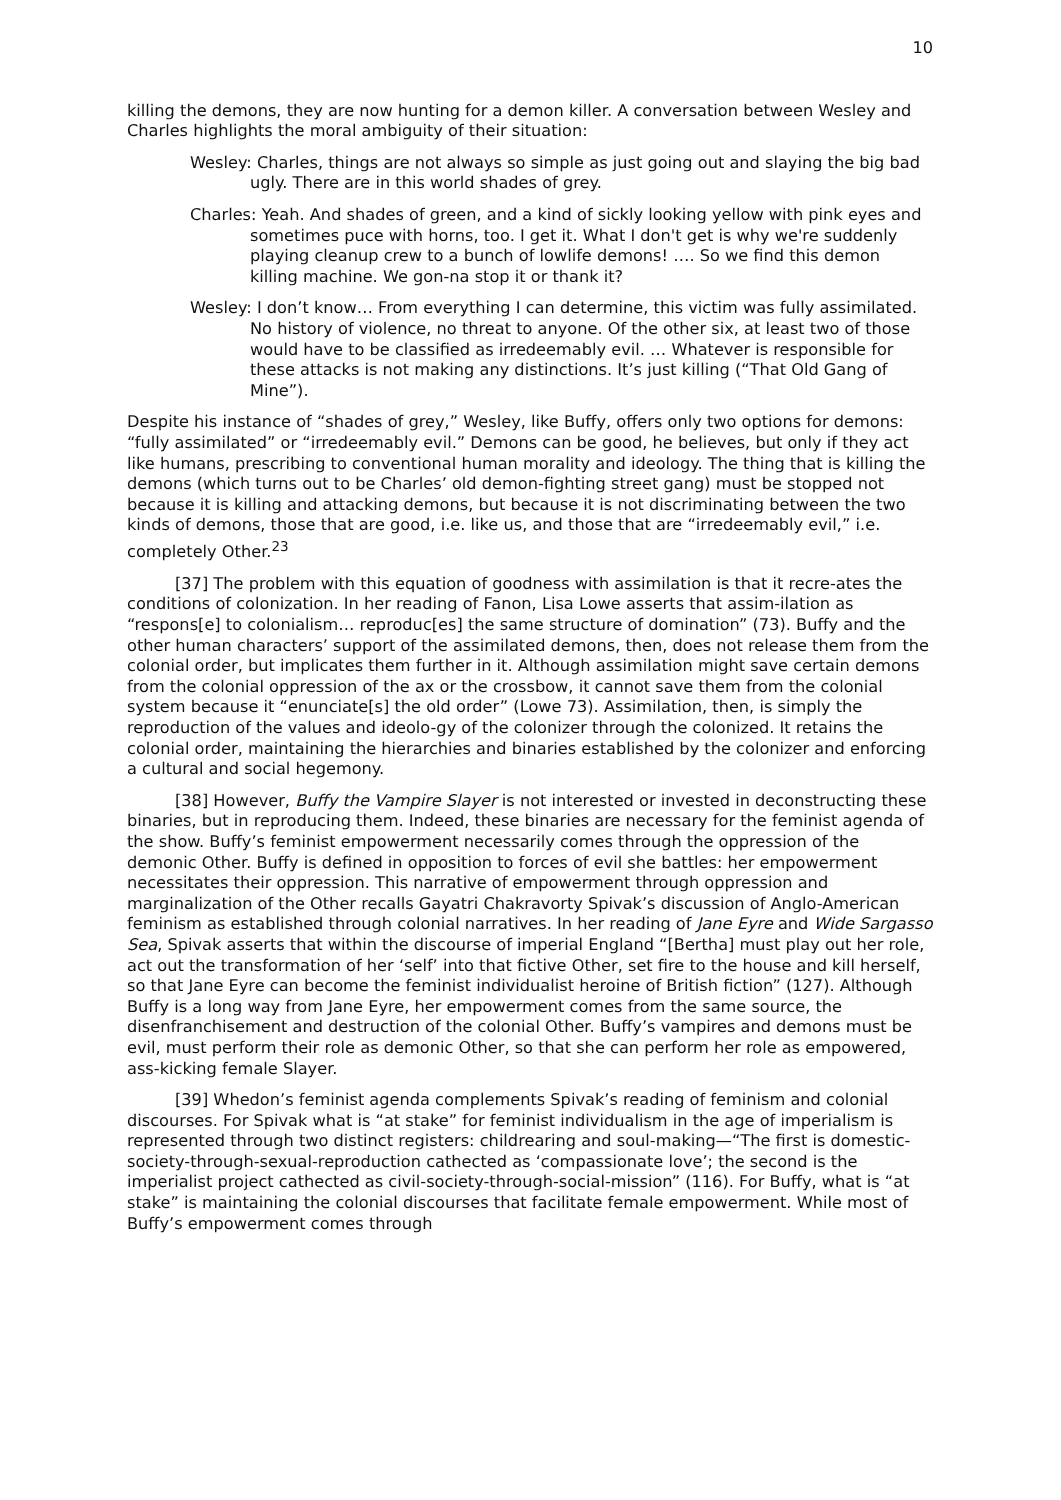10
killing the demons, they are now hunting for a demon killer. A conversation between Wesley and Charles highlights the moral ambiguity of their situation:
Wesley: Charles, things are not always so simple as just going out and slaying the big bad ugly. There are in this world shades of grey.
Charles: Yeah. And shades of green, and a kind of sickly looking yellow with pink eyes and sometimes puce with horns, too. I get it. What I don't get is why we're suddenly playing cleanup crew to a bunch of lowlife demons! …. So we find this demon killing machine. We gon-na stop it or thank it?
Wesley: I don’t know… From everything I can determine, this victim was fully assimilated. No history of violence, no threat to anyone. Of the other six, at least two of those would have to be classified as irredeemably evil. … Whatever is responsible for these attacks is not making any distinctions. It’s just killing (“That Old Gang of Mine”).
Despite his instance of “shades of grey,” Wesley, like Buffy, offers only two options for demons: “fully assimilated” or “irredeemably evil.” Demons can be good, he believes, but only if they act like humans, prescribing to conventional human morality and ideology. The thing that is killing the demons (which turns out to be Charles’ old demon-fighting street gang) must be stopped not because it is killing and attacking demons, but because it is not discriminating between the two kinds of demons, those that are good, i.e. like us, and those that are “irredeemably evil,” i.e. completely Other.<sup>23</sup>
[37] The problem with this equation of goodness with assimilation is that it recre-ates the conditions of colonization. In her reading of Fanon, Lisa Lowe asserts that assim-ilation as “respons[e] to colonialism… reproduc[es] the same structure of domination” (73). Buffy and the other human characters’ support of the assimilated demons, then, does not release them from the colonial order, but implicates them further in it. Although assimilation might save certain demons from the colonial oppression of the ax or the crossbow, it cannot save them from the colonial system because it “enunciate[s] the old order” (Lowe 73). Assimilation, then, is simply the reproduction of the values and ideolo-gy of the colonizer through the colonized. It retains the colonial order, maintaining the hierarchies and binaries established by the colonizer and enforcing a cultural and social hegemony.
[38] However, Buffy the Vampire Slayer is not interested or invested in deconstructing these binaries, but in reproducing them. Indeed, these binaries are necessary for the feminist agenda of the show. Buffy’s feminist empowerment necessarily comes through the oppression of the demonic Other. Buffy is defined in opposition to forces of evil she battles: her empowerment necessitates their oppression. This narrative of empowerment through oppression and marginalization of the Other recalls Gayatri Chakravorty Spivak’s discussion of Anglo-American feminism as established through colonial narratives. In her reading of Jane Eyre and Wide Sargasso Sea, Spivak asserts that within the discourse of imperial England “[Bertha] must play out her role, act out the transformation of her ‘self’ into that fictive Other, set fire to the house and kill herself, so that Jane Eyre can become the feminist individualist heroine of British fiction” (127). Although Buffy is a long way from Jane Eyre, her empowerment comes from the same source, the disenfranchisement and destruction of the colonial Other. Buffy’s vampires and demons must be evil, must perform their role as demonic Other, so that she can perform her role as empowered, ass-kicking female Slayer.
[39] Whedon’s feminist agenda complements Spivak’s reading of feminism and colonial discourses. For Spivak what is “at stake” for feminist individualism in the age of imperialism is represented through two distinct registers: childrearing and soul-making—“The first is domestic-society-through-sexual-reproduction cathected as ‘compassionate love’; the second is the imperialist project cathected as civil-society-through-social-mission” (116). For Buffy, what is “at stake” is maintaining the colonial discourses that facilitate female empowerment. While most of Buffy’s empowerment comes through